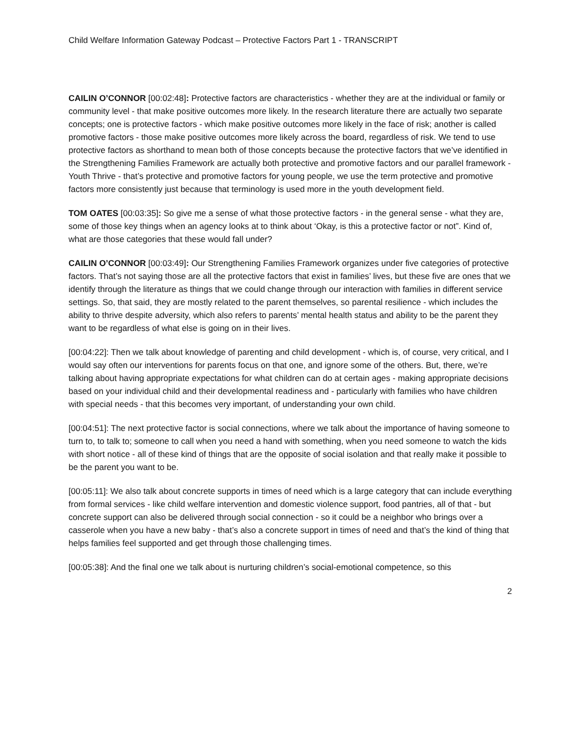Child Welfare Information Gateway Podcast – Protective Factors Part 1 - TRANSCRIPT
CAILIN O’CONNOR [00:02:48]: Protective factors are characteristics - whether they are at the individual or family or community level - that make positive outcomes more likely. In the research literature there are actually two separate concepts; one is protective factors - which make positive outcomes more likely in the face of risk; another is called promotive factors - those make positive outcomes more likely across the board, regardless of risk. We tend to use protective factors as shorthand to mean both of those concepts because the protective factors that we’ve identified in the Strengthening Families Framework are actually both protective and promotive factors and our parallel framework - Youth Thrive - that’s protective and promotive factors for young people, we use the term protective and promotive factors more consistently just because that terminology is used more in the youth development field.
TOM OATES [00:03:35]: So give me a sense of what those protective factors - in the general sense - what they are, some of those key things when an agency looks at to think about ‘Okay, is this a protective factor or not”. Kind of, what are those categories that these would fall under?
CAILIN O’CONNOR [00:03:49]: Our Strengthening Families Framework organizes under five categories of protective factors. That’s not saying those are all the protective factors that exist in families’ lives, but these five are ones that we identify through the literature as things that we could change through our interaction with families in different service settings. So, that said, they are mostly related to the parent themselves, so parental resilience - which includes the ability to thrive despite adversity, which also refers to parents’ mental health status and ability to be the parent they want to be regardless of what else is going on in their lives.
[00:04:22]: Then we talk about knowledge of parenting and child development - which is, of course, very critical, and I would say often our interventions for parents focus on that one, and ignore some of the others. But, there, we’re talking about having appropriate expectations for what children can do at certain ages - making appropriate decisions based on your individual child and their developmental readiness and - particularly with families who have children with special needs - that this becomes very important, of understanding your own child.
[00:04:51]: The next protective factor is social connections, where we talk about the importance of having someone to turn to, to talk to; someone to call when you need a hand with something, when you need someone to watch the kids with short notice - all of these kind of things that are the opposite of social isolation and that really make it possible to be the parent you want to be.
[00:05:11]: We also talk about concrete supports in times of need which is a large category that can include everything from formal services - like child welfare intervention and domestic violence support, food pantries, all of that - but concrete support can also be delivered through social connection - so it could be a neighbor who brings over a casserole when you have a new baby - that’s also a concrete support in times of need and that’s the kind of thing that helps families feel supported and get through those challenging times.
[00:05:38]: And the final one we talk about is nurturing children’s social-emotional competence, so this
2